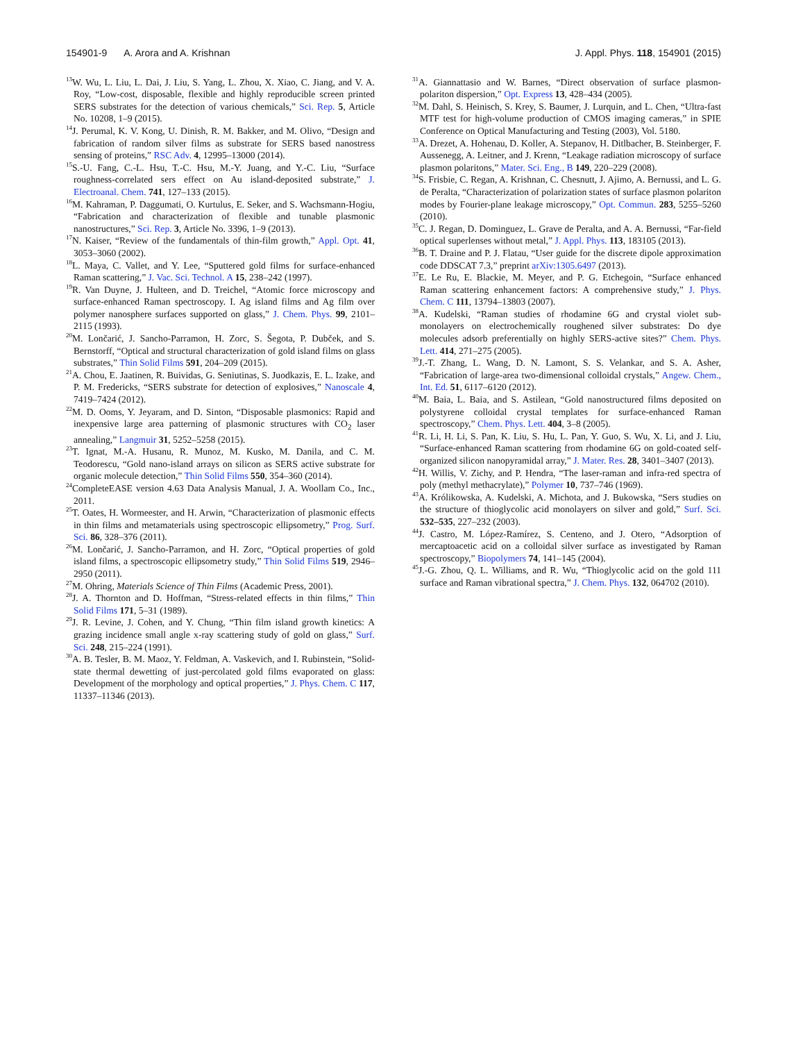154901-9 A. Arora and A. Krishnan
J. Appl. Phys. 118, 154901 (2015)
<sup>13</sup> W. Wu, L. Liu, L. Dai, J. Liu, S. Yang, L. Zhou, X. Xiao, C. Jiang, and V. A. Roy, “Low-cost, disposable, flexible and highly reproducible screen printed SERS substrates for the detection of various chemicals,” Sci. Rep. 5, Article No. 10208, 1–9 (2015).
<sup>14</sup> J. Perumal, K. V. Kong, U. Dinish, R. M. Bakker, and M. Olivo, “Design and fabrication of random silver films as substrate for SERS based nanostress sensing of proteins,” RSC Adv. 4, 12995–13000 (2014).
<sup>15</sup> S.-U. Fang, C.-L. Hsu, T.-C. Hsu, M.-Y. Juang, and Y.-C. Liu, “Surface roughness-correlated sers effect on Au island-deposited substrate,” J. Electroanal. Chem. 741, 127–133 (2015).
<sup>16</sup> M. Kahraman, P. Daggumati, O. Kurtulus, E. Seker, and S. Wachsmann-Hogiu, “Fabrication and characterization of flexible and tunable plasmonic nanostructures,” Sci. Rep. 3, Article No. 3396, 1–9 (2013).
<sup>17</sup>N. Kaiser, “Review of the fundamentals of thin-film growth,” Appl. Opt. 41, 3053–3060 (2002).
<sup>18</sup> L. Maya, C. Vallet, and Y. Lee, “Sputtered gold films for surface-enhanced Raman scattering,” J. Vac. Sci. Technol. A 15, 238–242 (1997).
<sup>19</sup> R. Van Duyne, J. Hulteen, and D. Treichel, “Atomic force microscopy and surface-enhanced Raman spectroscopy. I. Ag island films and Ag film over polymer nanosphere surfaces supported on glass,” J. Chem. Phys. 99, 2101–2115 (1993).
<sup>20</sup> M. Lončarić, J. Sancho-Parramon, H. Zorc, S. Šegota, P. Dubček, and S. Bernstorff, “Optical and structural characterization of gold island films on glass substrates,” Thin Solid Films 591, 204–209 (2015).
<sup>21</sup> A. Chou, E. Jaatinen, R. Buividas, G. Seniutinas, S. Juodkazis, E. L. Izake, and P. M. Fredericks, “SERS substrate for detection of explosives,” Nanoscale 4, 7419–7424 (2012).
<sup>22</sup> M. D. Ooms, Y. Jeyaram, and D. Sinton, “Disposable plasmonics: Rapid and inexpensive large area patterning of plasmonic structures with CO<sub>2</sub> laser annealing,” Langmuir 31, 5252–5258 (2015).
<sup>23</sup> T. Ignat, M.-A. Husanu, R. Munoz, M. Kusko, M. Danila, and C. M. Teodorescu, “Gold nano-island arrays on silicon as SERS active substrate for organic molecule detection,” Thin Solid Films 550, 354–360 (2014).
<sup>24</sup> CompleteEASE version 4.63 Data Analysis Manual, J. A. Woollam Co., Inc., 2011.
<sup>25</sup> T. Oates, H. Wormeester, and H. Arwin, “Characterization of plasmonic effects in thin films and metamaterials using spectroscopic ellipsometry,” Prog. Surf. Sci. 86, 328–376 (2011).
<sup>26</sup> M. Lončarić, J. Sancho-Parramon, and H. Zorc, “Optical properties of gold island films, a spectroscopic ellipsometry study,” Thin Solid Films 519, 2946–2950 (2011).
<sup>27</sup> M. Ohring, Materials Science of Thin Films (Academic Press, 2001).
<sup>28</sup> J. A. Thornton and D. Hoffman, “Stress-related effects in thin films,” Thin Solid Films 171, 5–31 (1989).
<sup>29</sup> J. R. Levine, J. Cohen, and Y. Chung, “Thin film island growth kinetics: A grazing incidence small angle x-ray scattering study of gold on glass,” Surf. Sci. 248, 215–224 (1991).
<sup>30</sup> A. B. Tesler, B. M. Maoz, Y. Feldman, A. Vaskevich, and I. Rubinstein, “Solid-state thermal dewetting of just-percolated gold films evaporated on glass: Development of the morphology and optical properties,” J. Phys. Chem. C 117, 11337–11346 (2013).
<sup>31</sup> A. Giannattasio and W. Barnes, “Direct observation of surface plasmon-polariton dispersion,” Opt. Express 13, 428–434 (2005).
<sup>32</sup> M. Dahl, S. Heinisch, S. Krey, S. Baumer, J. Lurquin, and L. Chen, “Ultra-fast MTF test for high-volume production of CMOS imaging cameras,” in SPIE Conference on Optical Manufacturing and Testing (2003), Vol. 5180.
<sup>33</sup> A. Drezet, A. Hohenau, D. Koller, A. Stepanov, H. Ditlbacher, B. Steinberger, F. Aussenegg, A. Leitner, and J. Krenn, “Leakage radiation microscopy of surface plasmon polaritons,” Mater. Sci. Eng., B 149, 220–229 (2008).
<sup>34</sup>S. Frisbie, C. Regan, A. Krishnan, C. Chesnutt, J. Ajimo, A. Bernussi, and L. G. de Peralta, “Characterization of polarization states of surface plasmon polariton modes by Fourier-plane leakage microscopy,” Opt. Commun. 283, 5255–5260 (2010).
<sup>35</sup>C. J. Regan, D. Dominguez, L. Grave de Peralta, and A. A. Bernussi, “Far-field optical superlenses without metal,” J. Appl. Phys. 113, 183105 (2013).
<sup>36</sup>B. T. Draine and P. J. Flatau, “User guide for the discrete dipole approximation code DDSCAT 7.3,” preprint arXiv:1305.6497 (2013).
<sup>37</sup> E. Le Ru, E. Blackie, M. Meyer, and P. G. Etchegoin, “Surface enhanced Raman scattering enhancement factors: A comprehensive study,” J. Phys. Chem. C 111, 13794–13803 (2007).
<sup>38</sup> A. Kudelski, “Raman studies of rhodamine 6G and crystal violet sub-monolayers on electrochemically roughened silver substrates: Do dye molecules adsorb preferentially on highly SERS-active sites?” Chem. Phys. Lett. 414, 271–275 (2005).
<sup>39</sup> J.-T. Zhang, L. Wang, D. N. Lamont, S. S. Velankar, and S. A. Asher, “Fabrication of large-area two-dimensional colloidal crystals,” Angew. Chem., Int. Ed. 51, 6117–6120 (2012).
<sup>40</sup> M. Baia, L. Baia, and S. Astilean, “Gold nanostructured films deposited on polystyrene colloidal crystal templates for surface-enhanced Raman spectroscopy,” Chem. Phys. Lett. 404, 3–8 (2005).
<sup>41</sup> R. Li, H. Li, S. Pan, K. Liu, S. Hu, L. Pan, Y. Guo, S. Wu, X. Li, and J. Liu, “Surface-enhanced Raman scattering from rhodamine 6G on gold-coated self-organized silicon nanopyramidal array,” J. Mater. Res. 28, 3401–3407 (2013).
<sup>42</sup>H. Willis, V. Zichy, and P. Hendra, “The laser-raman and infra-red spectra of poly (methyl methacrylate),” Polymer 10, 737–746 (1969).
<sup>43</sup> A. Królikowska, A. Kudelski, A. Michota, and J. Bukowska, “Sers studies on the structure of thioglycolic acid monolayers on silver and gold,” Surf. Sci. 532–535, 227–232 (2003).
<sup>44</sup> J. Castro, M. López-Ramírez, S. Centeno, and J. Otero, “Adsorption of mercaptoacetic acid on a colloidal silver surface as investigated by Raman spectroscopy,” Biopolymers 74, 141–145 (2004).
<sup>45</sup> J.-G. Zhou, Q. L. Williams, and R. Wu, “Thioglycolic acid on the gold 111 surface and Raman vibrational spectra,” J. Chem. Phys. 132, 064702 (2010).